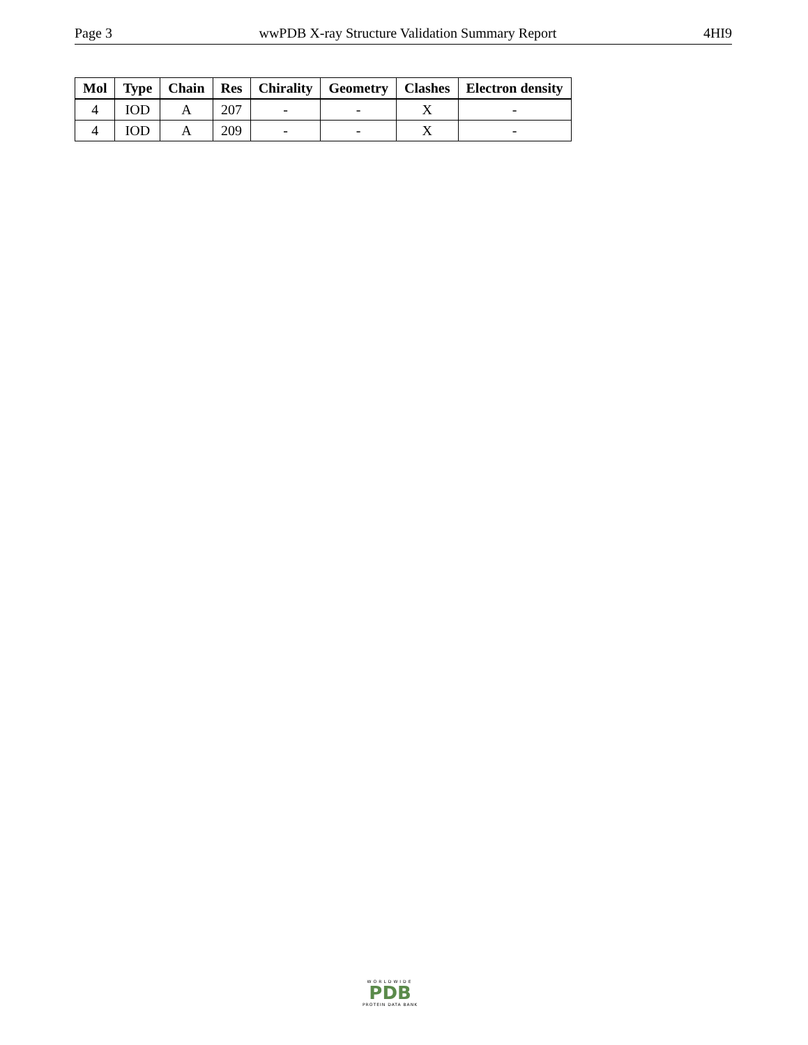Page 3 wwPDB X-ray Structure Validation Summary Report 4HI9
| Mol | Type | Chain | Res | Chirality | Geometry | Clashes | Electron density |
| --- | --- | --- | --- | --- | --- | --- | --- |
| 4 | IOD | A | 207 | - | - | X | - |
| 4 | IOD | A | 209 | - | - | X | - |
WORLDWIDE
PDB
PROTEIN DATA BANK